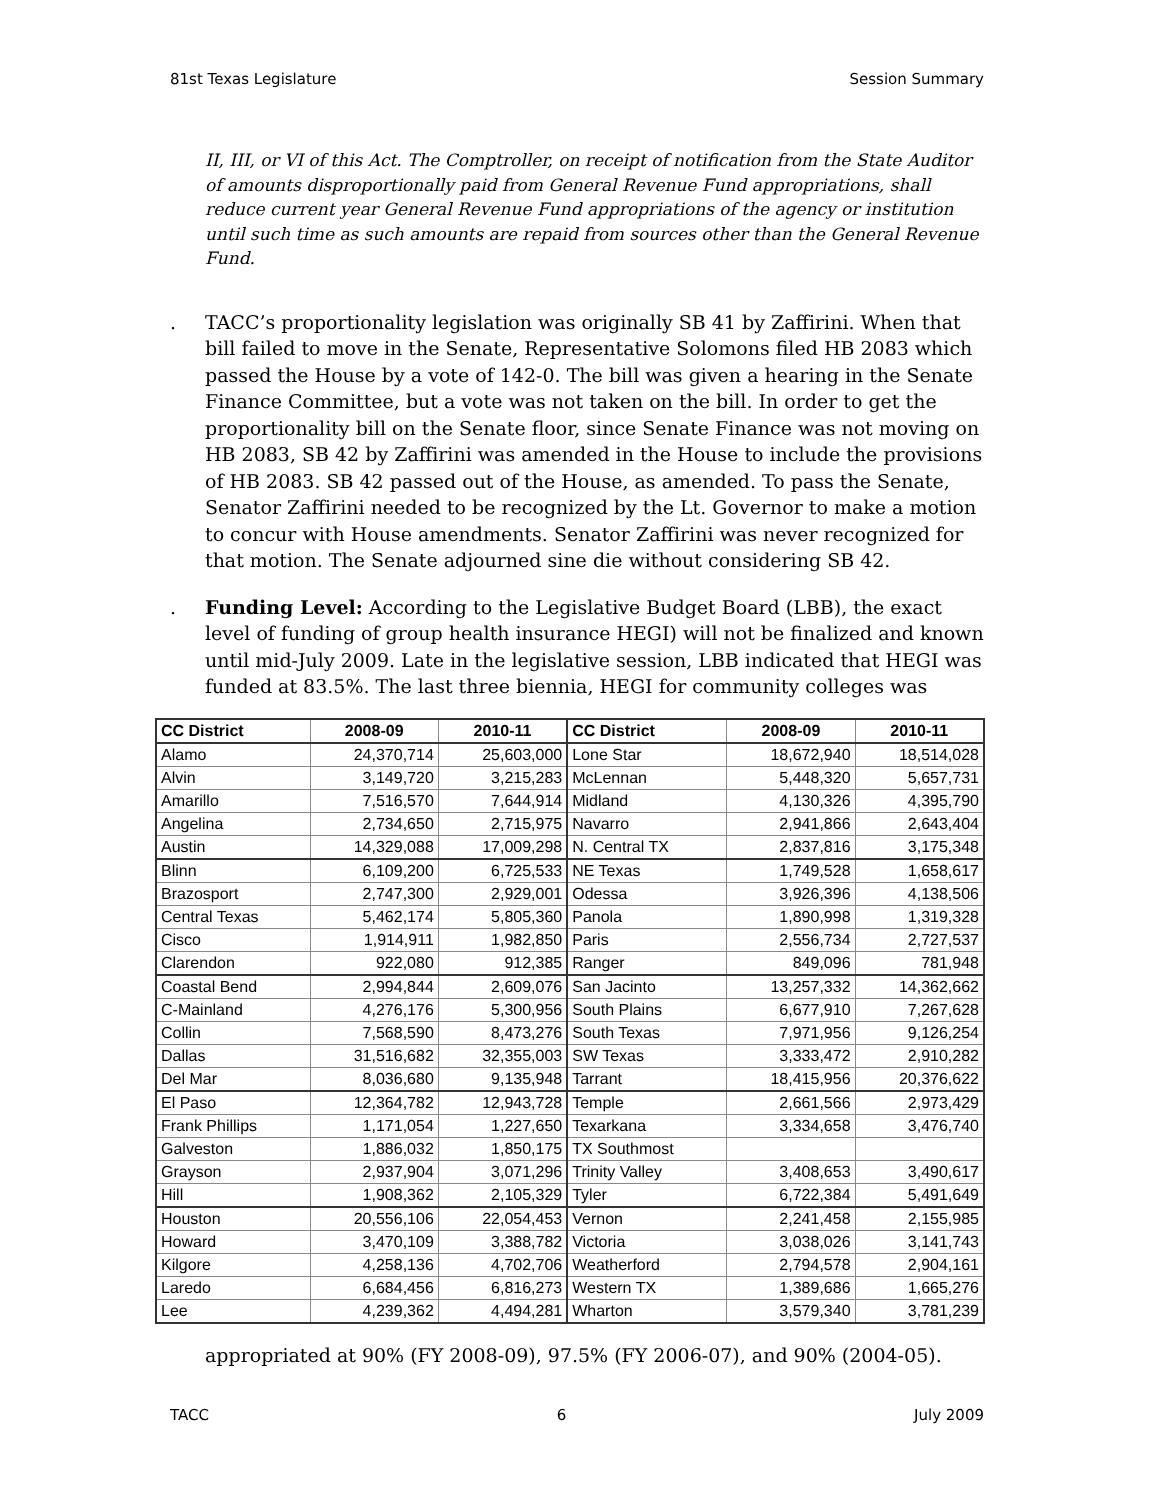81st Texas Legislature Session Summary
II, III, or VI of this Act. The Comptroller, on receipt of notification from the State Auditor of amounts disproportionally paid from General Revenue Fund appropriations, shall reduce current year General Revenue Fund appropriations of the agency or institution until such time as such amounts are repaid from sources other than the General Revenue Fund.
. TACC’s proportionality legislation was originally SB 41 by Zaffirini. When that bill failed to move in the Senate, Representative Solomons filed HB 2083 which passed the House by a vote of 142-0. The bill was given a hearing in the Senate Finance Committee, but a vote was not taken on the bill. In order to get the proportionality bill on the Senate floor, since Senate Finance was not moving on HB 2083, SB 42 by Zaffirini was amended in the House to include the provisions of HB 2083. SB 42 passed out of the House, as amended. To pass the Senate, Senator Zaffirini needed to be recognized by the Lt. Governor to make a motion to concur with House amendments. Senator Zaffirini was never recognized for that motion. The Senate adjourned sine die without considering SB 42.
. Funding Level: According to the Legislative Budget Board (LBB), the exact level of funding of group health insurance HEGI) will not be finalized and known until mid-July 2009. Late in the legislative session, LBB indicated that HEGI was funded at 83.5%. The last three biennia, HEGI for community colleges was
| CC District | 2008-09 | 2010-11 | CC District | 2008-09 | 2010-11 |
| --- | --- | --- | --- | --- | --- |
| Alamo | 24,370,714 | 25,603,000 | Lone Star | 18,672,940 | 18,514,028 |
| Alvin | 3,149,720 | 3,215,283 | McLennan | 5,448,320 | 5,657,731 |
| Amarillo | 7,516,570 | 7,644,914 | Midland | 4,130,326 | 4,395,790 |
| Angelina | 2,734,650 | 2,715,975 | Navarro | 2,941,866 | 2,643,404 |
| Austin | 14,329,088 | 17,009,298 | N. Central TX | 2,837,816 | 3,175,348 |
| Blinn | 6,109,200 | 6,725,533 | NE Texas | 1,749,528 | 1,658,617 |
| Brazosport | 2,747,300 | 2,929,001 | Odessa | 3,926,396 | 4,138,506 |
| Central Texas | 5,462,174 | 5,805,360 | Panola | 1,890,998 | 1,319,328 |
| Cisco | 1,914,911 | 1,982,850 | Paris | 2,556,734 | 2,727,537 |
| Clarendon | 922,080 | 912,385 | Ranger | 849,096 | 781,948 |
| Coastal Bend | 2,994,844 | 2,609,076 | San Jacinto | 13,257,332 | 14,362,662 |
| C-Mainland | 4,276,176 | 5,300,956 | South Plains | 6,677,910 | 7,267,628 |
| Collin | 7,568,590 | 8,473,276 | South Texas | 7,971,956 | 9,126,254 |
| Dallas | 31,516,682 | 32,355,003 | SW Texas | 3,333,472 | 2,910,282 |
| Del Mar | 8,036,680 | 9,135,948 | Tarrant | 18,415,956 | 20,376,622 |
| El Paso | 12,364,782 | 12,943,728 | Temple | 2,661,566 | 2,973,429 |
| Frank Phillips | 1,171,054 | 1,227,650 | Texarkana | 3,334,658 | 3,476,740 |
| Galveston | 1,886,032 | 1,850,175 | TX Southmost | | |
| Grayson | 2,937,904 | 3,071,296 | Trinity Valley | 3,408,653 | 3,490,617 |
| Hill | 1,908,362 | 2,105,329 | Tyler | 6,722,384 | 5,491,649 |
| Houston | 20,556,106 | 22,054,453 | Vernon | 2,241,458 | 2,155,985 |
| Howard | 3,470,109 | 3,388,782 | Victoria | 3,038,026 | 3,141,743 |
| Kilgore | 4,258,136 | 4,702,706 | Weatherford | 2,794,578 | 2,904,161 |
| Laredo | 6,684,456 | 6,816,273 | Western TX | 1,389,686 | 1,665,276 |
| Lee | 4,239,362 | 4,494,281 | Wharton | 3,579,340 | 3,781,239 |
appropriated at 90% (FY 2008-09), 97.5% (FY 2006-07), and 90% (2004-05).
TACC 6 July 2009